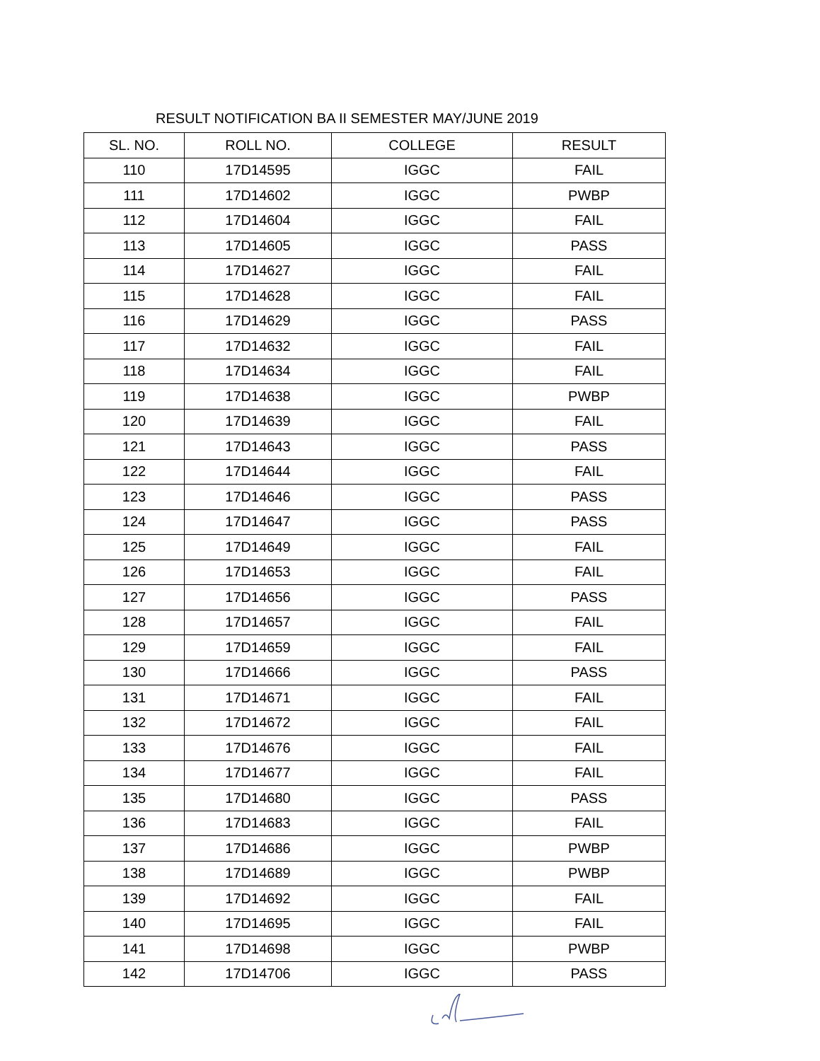RESULT NOTIFICATION BA II SEMESTER MAY/JUNE 2019
| SL. NO. | ROLL NO. | COLLEGE | RESULT |
| --- | --- | --- | --- |
| 110 | 17D14595 | IGGC | FAIL |
| 111 | 17D14602 | IGGC | PWBP |
| 112 | 17D14604 | IGGC | FAIL |
| 113 | 17D14605 | IGGC | PASS |
| 114 | 17D14627 | IGGC | FAIL |
| 115 | 17D14628 | IGGC | FAIL |
| 116 | 17D14629 | IGGC | PASS |
| 117 | 17D14632 | IGGC | FAIL |
| 118 | 17D14634 | IGGC | FAIL |
| 119 | 17D14638 | IGGC | PWBP |
| 120 | 17D14639 | IGGC | FAIL |
| 121 | 17D14643 | IGGC | PASS |
| 122 | 17D14644 | IGGC | FAIL |
| 123 | 17D14646 | IGGC | PASS |
| 124 | 17D14647 | IGGC | PASS |
| 125 | 17D14649 | IGGC | FAIL |
| 126 | 17D14653 | IGGC | FAIL |
| 127 | 17D14656 | IGGC | PASS |
| 128 | 17D14657 | IGGC | FAIL |
| 129 | 17D14659 | IGGC | FAIL |
| 130 | 17D14666 | IGGC | PASS |
| 131 | 17D14671 | IGGC | FAIL |
| 132 | 17D14672 | IGGC | FAIL |
| 133 | 17D14676 | IGGC | FAIL |
| 134 | 17D14677 | IGGC | FAIL |
| 135 | 17D14680 | IGGC | PASS |
| 136 | 17D14683 | IGGC | FAIL |
| 137 | 17D14686 | IGGC | PWBP |
| 138 | 17D14689 | IGGC | PWBP |
| 139 | 17D14692 | IGGC | FAIL |
| 140 | 17D14695 | IGGC | FAIL |
| 141 | 17D14698 | IGGC | PWBP |
| 142 | 17D14706 | IGGC | PASS |